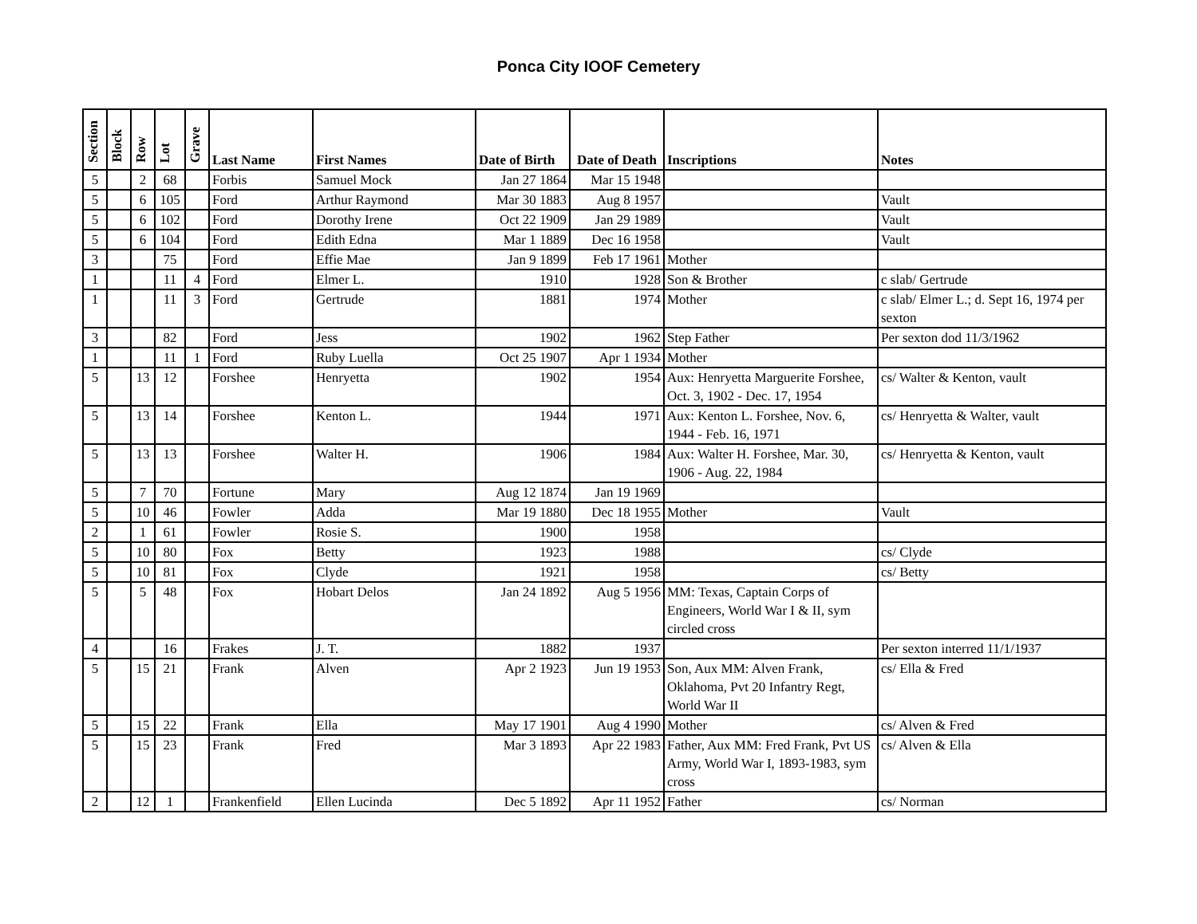Ponca City IOOF Cemetery
| Section | Block | Row | Lot | Grave | Last Name | First Names | Date of Birth | Date of Death | Inscriptions | Notes |
| --- | --- | --- | --- | --- | --- | --- | --- | --- | --- | --- |
| 5 | | 2 | 68 | | Forbis | Samuel Mock | Jan 27 1864 | Mar 15 1948 | | |
| 5 | | 6 | 105 | | Ford | Arthur Raymond | Mar 30 1883 | Aug 8 1957 | | Vault |
| 5 | | 6 | 102 | | Ford | Dorothy Irene | Oct 22 1909 | Jan 29 1989 | | Vault |
| 5 | | 6 | 104 | | Ford | Edith Edna | Mar 1 1889 | Dec 16 1958 | | Vault |
| 3 | | | 75 | | Ford | Effie Mae | Jan 9 1899 | Feb 17 1961 | Mother | |
| 1 | | | 11 | 4 | Ford | Elmer L. | 1910 | 1928 | Son & Brother | c slab/ Gertrude |
| 1 | | | 11 | 3 | Ford | Gertrude | 1881 | 1974 | Mother | c slab/ Elmer L.; d. Sept 16, 1974 per sexton |
| 3 | | | 82 | | Ford | Jess | 1902 | 1962 | Step Father | Per sexton dod 11/3/1962 |
| 1 | | | 11 | 1 | Ford | Ruby Luella | Oct 25 1907 | Apr 1 1934 | Mother | |
| 5 | | 13 | 12 | | Forshee | Henryetta | 1902 | 1954 | Aux: Henryetta Marguerite Forshee, Oct. 3, 1902 - Dec. 17, 1954 | cs/ Walter & Kenton, vault |
| 5 | | 13 | 14 | | Forshee | Kenton L. | 1944 | 1971 | Aux: Kenton L. Forshee, Nov. 6, 1944 - Feb. 16, 1971 | cs/ Henryetta & Walter, vault |
| 5 | | 13 | 13 | | Forshee | Walter H. | 1906 | 1984 | Aux: Walter H. Forshee, Mar. 30, 1906 - Aug. 22, 1984 | cs/ Henryetta & Kenton, vault |
| 5 | | 7 | 70 | | Fortune | Mary | Aug 12 1874 | Jan 19 1969 | | |
| 5 | | 10 | 46 | | Fowler | Adda | Mar 19 1880 | Dec 18 1955 | Mother | Vault |
| 2 | | 1 | 61 | | Fowler | Rosie S. | 1900 | 1958 | | |
| 5 | | 10 | 80 | | Fox | Betty | 1923 | 1988 | | cs/ Clyde |
| 5 | | 10 | 81 | | Fox | Clyde | 1921 | 1958 | | cs/ Betty |
| 5 | | 5 | 48 | | Fox | Hobart Delos | Jan 24 1892 | Aug 5 1956 | MM: Texas, Captain Corps of Engineers, World War I & II, sym circled cross | |
| 4 | | | 16 | | Frakes | J. T. | 1882 | 1937 | | Per sexton interred 11/1/1937 |
| 5 | | 15 | 21 | | Frank | Alven | Apr 2 1923 | Jun 19 1953 | Son, Aux MM: Alven Frank, Oklahoma, Pvt 20 Infantry Regt, World War II | cs/ Ella & Fred |
| 5 | | 15 | 22 | | Frank | Ella | May 17 1901 | Aug 4 1990 | Mother | cs/ Alven & Fred |
| 5 | | 15 | 23 | | Frank | Fred | Mar 3 1893 | Apr 22 1983 | Father, Aux MM: Fred Frank, Pvt US Army, World War I, 1893-1983, sym cross | cs/ Alven & Ella |
| 2 | | 12 | 1 | | Frankenfield | Ellen Lucinda | Dec 5 1892 | Apr 11 1952 | Father | cs/ Norman |